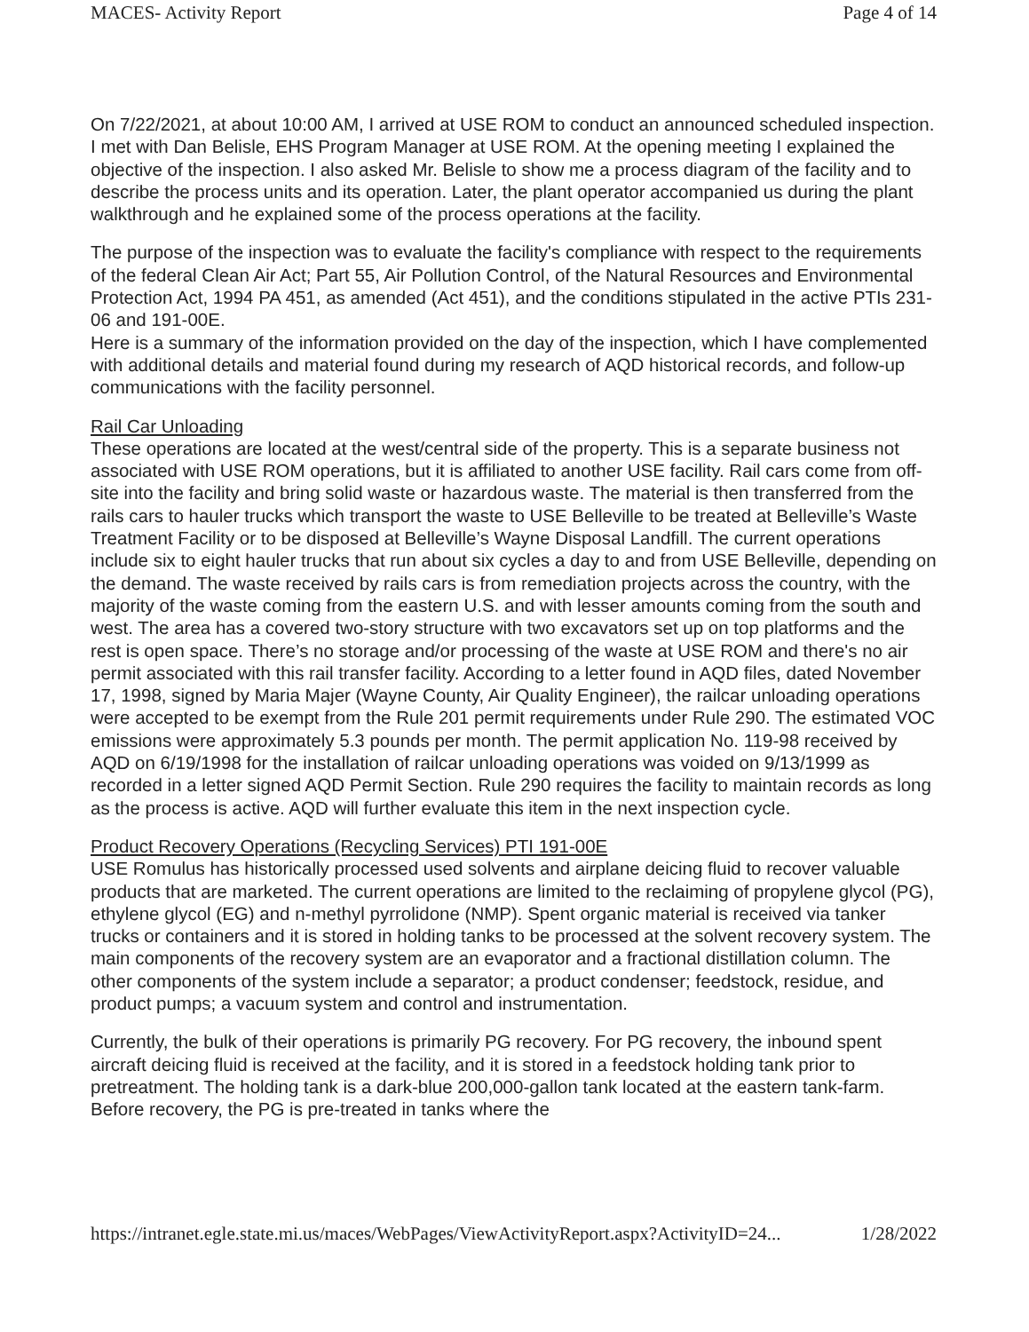MACES- Activity Report Page 4 of 14
On 7/22/2021, at about 10:00 AM, I arrived at USE ROM to conduct an announced scheduled inspection. I met with Dan Belisle, EHS Program Manager at USE ROM. At the opening meeting I explained the objective of the inspection. I also asked Mr. Belisle to show me a process diagram of the facility and to describe the process units and its operation. Later, the plant operator accompanied us during the plant walkthrough and he explained some of the process operations at the facility.
The purpose of the inspection was to evaluate the facility's compliance with respect to the requirements of the federal Clean Air Act; Part 55, Air Pollution Control, of the Natural Resources and Environmental Protection Act, 1994 PA 451, as amended (Act 451), and the conditions stipulated in the active PTIs 231-06 and 191-00E.
Here is a summary of the information provided on the day of the inspection, which I have complemented with additional details and material found during my research of AQD historical records, and follow-up communications with the facility personnel.
Rail Car Unloading
These operations are located at the west/central side of the property. This is a separate business not associated with USE ROM operations, but it is affiliated to another USE facility. Rail cars come from off-site into the facility and bring solid waste or hazardous waste. The material is then transferred from the rails cars to hauler trucks which transport the waste to USE Belleville to be treated at Belleville’s Waste Treatment Facility or to be disposed at Belleville’s Wayne Disposal Landfill. The current operations include six to eight hauler trucks that run about six cycles a day to and from USE Belleville, depending on the demand. The waste received by rails cars is from remediation projects across the country, with the majority of the waste coming from the eastern U.S. and with lesser amounts coming from the south and west. The area has a covered two-story structure with two excavators set up on top platforms and the rest is open space. There’s no storage and/or processing of the waste at USE ROM and there's no air permit associated with this rail transfer facility. According to a letter found in AQD files, dated November 17, 1998, signed by Maria Majer (Wayne County, Air Quality Engineer), the railcar unloading operations were accepted to be exempt from the Rule 201 permit requirements under Rule 290. The estimated VOC emissions were approximately 5.3 pounds per month. The permit application No. 119-98 received by AQD on 6/19/1998 for the installation of railcar unloading operations was voided on 9/13/1999 as recorded in a letter signed AQD Permit Section. Rule 290 requires the facility to maintain records as long as the process is active. AQD will further evaluate this item in the next inspection cycle.
Product Recovery Operations (Recycling Services) PTI 191-00E
USE Romulus has historically processed used solvents and airplane deicing fluid to recover valuable products that are marketed. The current operations are limited to the reclaiming of propylene glycol (PG), ethylene glycol (EG) and n-methyl pyrrolidone (NMP). Spent organic material is received via tanker trucks or containers and it is stored in holding tanks to be processed at the solvent recovery system. The main components of the recovery system are an evaporator and a fractional distillation column. The other components of the system include a separator; a product condenser; feedstock, residue, and product pumps; a vacuum system and control and instrumentation.
Currently, the bulk of their operations is primarily PG recovery. For PG recovery, the inbound spent aircraft deicing fluid is received at the facility, and it is stored in a feedstock holding tank prior to pretreatment. The holding tank is a dark-blue 200,000-gallon tank located at the eastern tank-farm. Before recovery, the PG is pre-treated in tanks where the
https://intranet.egle.state.mi.us/maces/WebPages/ViewActivityReport.aspx?ActivityID=24... 1/28/2022